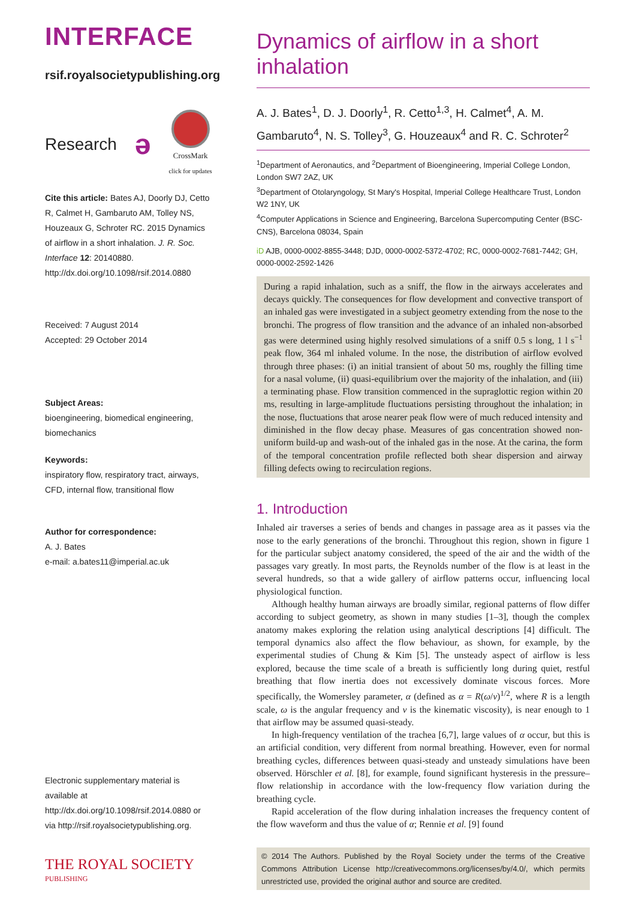INTERFACE
rsif.royalsocietypublishing.org
Research ə
CrossMark
click for updates
Cite this article: Bates AJ, Doorly DJ, Cetto R, Calmet H, Gambaruto AM, Tolley NS, Houzeaux G, Schroter RC. 2015 Dynamics of airflow in a short inhalation. J. R. Soc. Interface 12: 20140880.
http://dx.doi.org/10.1098/rsif.2014.0880
Received: 7 August 2014
Accepted: 29 October 2014
Subject Areas:
bioengineering, biomedical engineering, biomechanics
Keywords:
inspiratory flow, respiratory tract, airways, CFD, internal flow, transitional flow
Author for correspondence:
A. J. Bates
e-mail: a.bates11@imperial.ac.uk
Electronic supplementary material is available at http://dx.doi.org/10.1098/rsif.2014.0880 or via http://rsif.royalsocietypublishing.org.
THE ROYAL SOCIETY
PUBLISHING
Dynamics of airflow in a short inhalation
A. J. Bates<sup>1</sup>, D. J. Doorly<sup>1</sup>, R. Cetto<sup>1,3</sup>, H. Calmet<sup>4</sup>, A. M. Gambaruto<sup>4</sup>, N. S. Tolley<sup>3</sup>, G. Houzeaux<sup>4</sup> and R. C. Schroter<sup>2</sup>
<sup>1</sup> Department of Aeronautics, and <sup>2</sup>Department of Bioengineering, Imperial College London, London SW7 2AZ, UK
<sup>3</sup> Department of Otolaryngology, St Mary's Hospital, Imperial College Healthcare Trust, London W2 1NY, UK
<sup>4</sup> Computer Applications in Science and Engineering, Barcelona Supercomputing Center (BSC-CNS), Barcelona 08034, Spain
iD AJB, 0000-0002-8855-3448; DJD, 0000-0002-5372-4702; RC, 0000-0002-7681-7442; GH, 0000-0002-2592-1426
During a rapid inhalation, such as a sniff, the flow in the airways accelerates and decays quickly. The consequences for flow development and convective transport of an inhaled gas were investigated in a subject geometry extending from the nose to the bronchi. The progress of flow transition and the advance of an inhaled non-absorbed gas were determined using highly resolved simulations of a sniff 0.5 s long, 1 l s<sup>−1</sup> peak flow, 364 ml inhaled volume. In the nose, the distribution of airflow evolved through three phases: (i) an initial transient of about 50 ms, roughly the filling time for a nasal volume, (ii) quasi-equilibrium over the majority of the inhalation, and (iii) a terminating phase. Flow transition commenced in the supraglottic region within 20 ms, resulting in large-amplitude fluctuations persisting throughout the inhalation; in the nose, fluctuations that arose nearer peak flow were of much reduced intensity and diminished in the flow decay phase. Measures of gas concentration showed non-uniform build-up and wash-out of the inhaled gas in the nose. At the carina, the form of the temporal concentration profile reflected both shear dispersion and airway filling defects owing to recirculation regions.
1. Introduction
Inhaled air traverses a series of bends and changes in passage area as it passes via the nose to the early generations of the bronchi. Throughout this region, shown in figure 1 for the particular subject anatomy considered, the speed of the air and the width of the passages vary greatly. In most parts, the Reynolds number of the flow is at least in the several hundreds, so that a wide gallery of airflow patterns occur, influencing local physiological function.
Although healthy human airways are broadly similar, regional patterns of flow differ according to subject geometry, as shown in many studies [1–3], though the complex anatomy makes exploring the relation using analytical descriptions [4] difficult. The temporal dynamics also affect the flow behaviour, as shown, for example, by the experimental studies of Chung & Kim [5]. The unsteady aspect of airflow is less explored, because the time scale of a breath is sufficiently long during quiet, restful breathing that flow inertia does not excessively dominate viscous forces. More specifically, the Womersley parameter, α (defined as α = R(ω/ν)<sup>1/2</sup>, where R is a length scale, ω is the angular frequency and ν is the kinematic viscosity), is near enough to 1 that airflow may be assumed quasi-steady.
In high-frequency ventilation of the trachea [6,7], large values of α occur, but this is an artificial condition, very different from normal breathing. However, even for normal breathing cycles, differences between quasi-steady and unsteady simulations have been observed. Hörschler et al. [8], for example, found significant hysteresis in the pressure–flow relationship in accordance with the low-frequency flow variation during the breathing cycle.
Rapid acceleration of the flow during inhalation increases the frequency content of the flow waveform and thus the value of α; Rennie et al. [9] found
© 2014 The Authors. Published by the Royal Society under the terms of the Creative Commons Attribution License http://creativecommons.org/licenses/by/4.0/, which permits unrestricted use, provided the original author and source are credited.